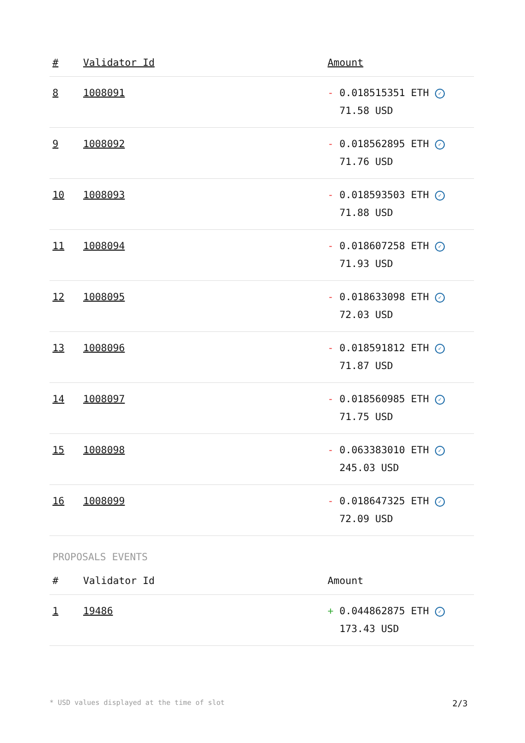| # | Validator Id | Amount |
| --- | --- | --- |
| 8 | 1008091 | - 0.018515351 ETH ✓ 71.58 USD |
| 9 | 1008092 | - 0.018562895 ETH ✓ 71.76 USD |
| 10 | 1008093 | - 0.018593503 ETH ✓ 71.88 USD |
| 11 | 1008094 | - 0.018607258 ETH ✓ 71.93 USD |
| 12 | 1008095 | - 0.018633098 ETH ✓ 72.03 USD |
| 13 | 1008096 | - 0.018591812 ETH ✓ 71.87 USD |
| 14 | 1008097 | - 0.018560985 ETH ✓ 71.75 USD |
| 15 | 1008098 | - 0.063383010 ETH ✓ 245.03 USD |
| 16 | 1008099 | - 0.018647325 ETH ✓ 72.09 USD |
PROPOSALS EVENTS
| # | Validator Id | Amount |
| --- | --- | --- |
| 1 | 19486 | + 0.044862875 ETH ✓ 173.43 USD |
* USD values displayed at the time of slot 2/3